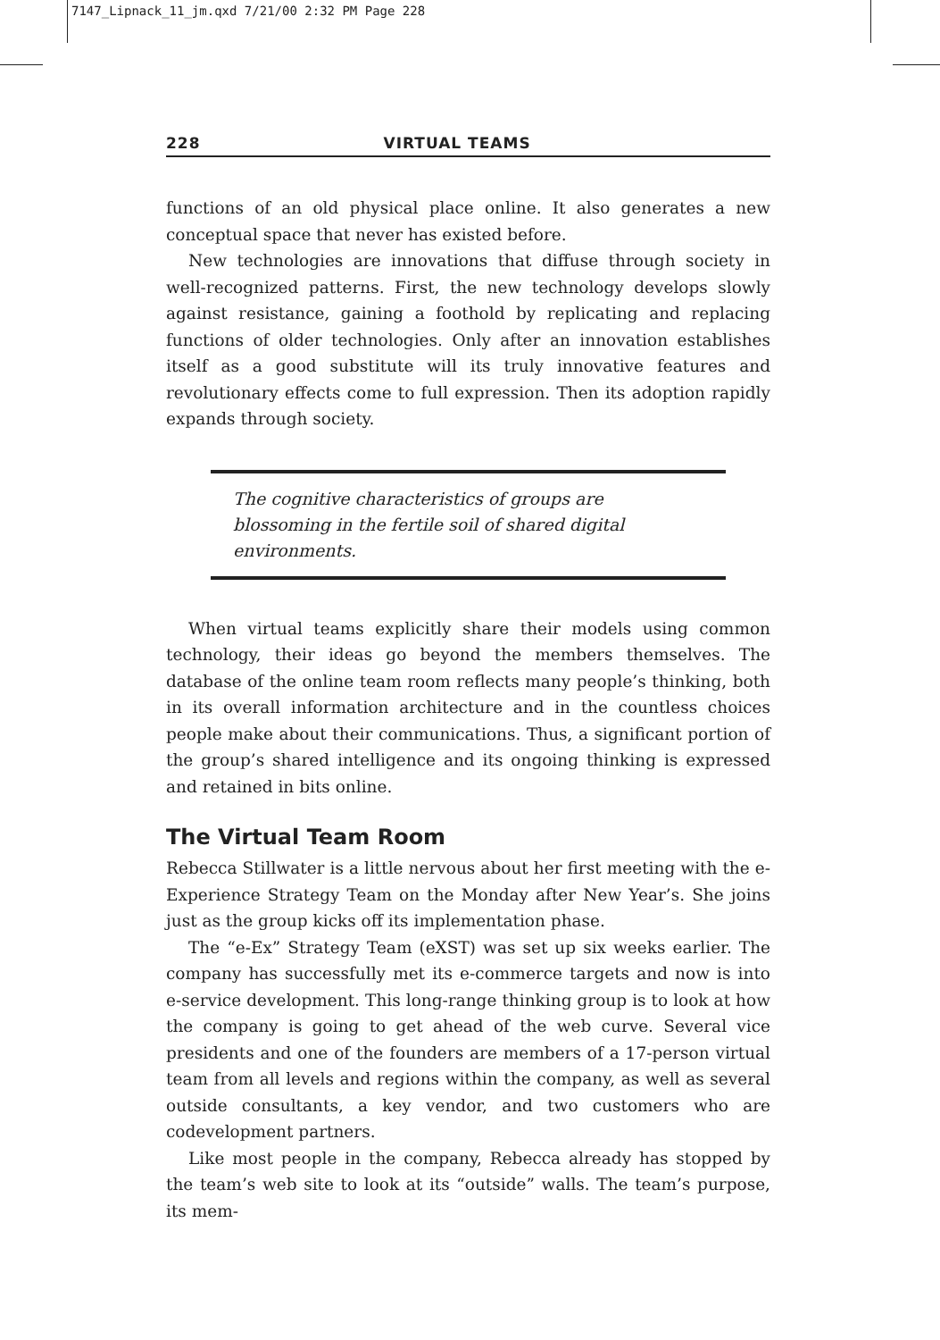7147_Lipnack_11_jm.qxd 7/21/00 2:32 PM Page 228
228 VIRTUAL TEAMS
functions of an old physical place online. It also generates a new conceptual space that never has existed before.
New technologies are innovations that diffuse through society in well-recognized patterns. First, the new technology develops slowly against resistance, gaining a foothold by replicating and replacing functions of older technologies. Only after an innovation establishes itself as a good substitute will its truly innovative features and revolutionary effects come to full expression. Then its adoption rapidly expands through society.
The cognitive characteristics of groups are blossoming in the fertile soil of shared digital environments.
When virtual teams explicitly share their models using common technology, their ideas go beyond the members themselves. The database of the online team room reflects many people’s thinking, both in its overall information architecture and in the countless choices people make about their communications. Thus, a significant portion of the group’s shared intelligence and its ongoing thinking is expressed and retained in bits online.
The Virtual Team Room
Rebecca Stillwater is a little nervous about her first meeting with the e-Experience Strategy Team on the Monday after New Year’s. She joins just as the group kicks off its implementation phase.
The “e-Ex” Strategy Team (eXST) was set up six weeks earlier. The company has successfully met its e-commerce targets and now is into e-service development. This long-range thinking group is to look at how the company is going to get ahead of the web curve. Several vice presidents and one of the founders are members of a 17-person virtual team from all levels and regions within the company, as well as several outside consultants, a key vendor, and two customers who are codevelopment partners.
Like most people in the company, Rebecca already has stopped by the team’s web site to look at its “outside” walls. The team’s purpose, its mem-